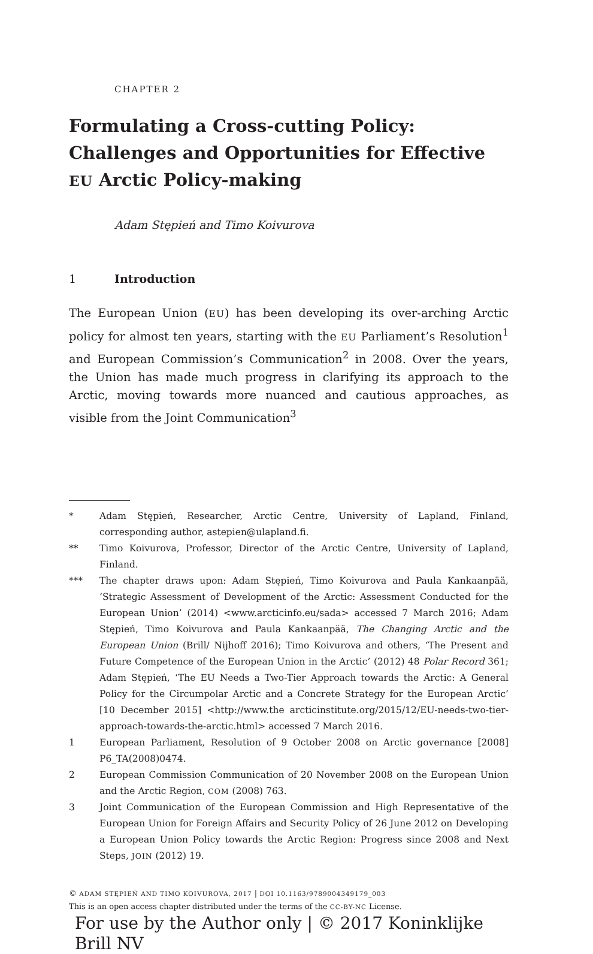CHAPTER 2
Formulating a Cross-cutting Policy: Challenges and Opportunities for Effective EU Arctic Policy-making
Adam Stępień and Timo Koivurova
1 Introduction
The European Union (EU) has been developing its over-arching Arctic policy for almost ten years, starting with the EU Parliament’s Resolution<sup>1</sup> and European Commission’s Communication<sup>2</sup> in 2008. Over the years, the Union has made much progress in clarifying its approach to the Arctic, moving towards more nuanced and cautious approaches, as visible from the Joint Communication<sup>3</sup>
* Adam Stępień, Researcher, Arctic Centre, University of Lapland, Finland, corresponding author, astepien@ulapland.fi.
** Timo Koivurova, Professor, Director of the Arctic Centre, University of Lapland, Finland.
*** The chapter draws upon: Adam Stępień, Timo Koivurova and Paula Kankaanpää, ‘Strategic Assessment of Development of the Arctic: Assessment Conducted for the European Union’ (2014) <www.arcticinfo.eu/sada> accessed 7 March 2016; Adam Stępień, Timo Koivurova and Paula Kankaanpää, The Changing Arctic and the European Union (Brill/ Nijhoff 2016); Timo Koivurova and others, ‘The Present and Future Competence of the European Union in the Arctic’ (2012) 48 Polar Record 361; Adam Stępień, ‘The EU Needs a Two-Tier Approach towards the Arctic: A General Policy for the Circumpolar Arctic and a Concrete Strategy for the European Arctic’ [10 December 2015] <http://www.the arcticinstitute.org/2015/12/EU-needs-two-tier-approach-towards-the-arctic.html> accessed 7 March 2016.
1 European Parliament, Resolution of 9 October 2008 on Arctic governance [2008] P6_TA(2008)0474.
2 European Commission Communication of 20 November 2008 on the European Union and the Arctic Region, COM (2008) 763.
3 Joint Communication of the European Commission and High Representative of the European Union for Foreign Affairs and Security Policy of 26 June 2012 on Developing a European Union Policy towards the Arctic Region: Progress since 2008 and Next Steps, JOIN (2012) 19.
© ADAM STĘPIEŃ AND TIMO KOIVUROVA, 2017 | DOI 10.1163/9789004349179_003
This is an open access chapter distributed under the terms of the CC-BY-NC License.
For use by the Author only | © 2017 Koninklijke Brill NV